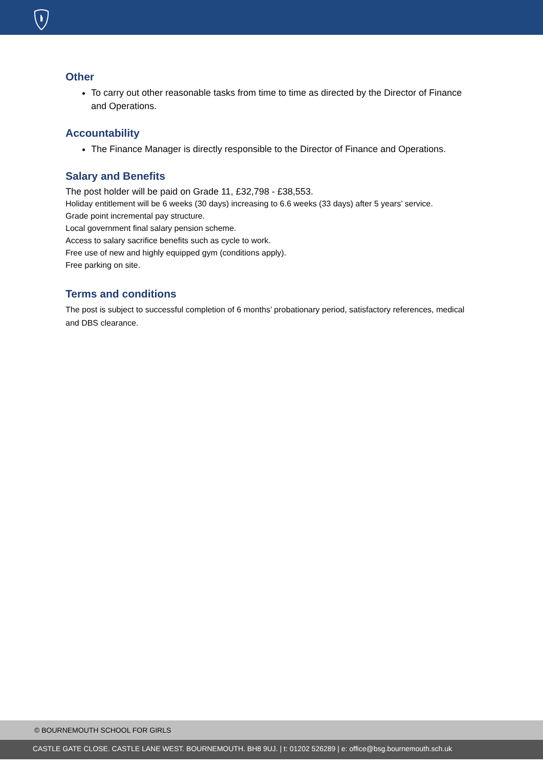Other
To carry out other reasonable tasks from time to time as directed by the Director of Finance and Operations.
Accountability
The Finance Manager is directly responsible to the Director of Finance and Operations.
Salary and Benefits
The post holder will be paid on Grade 11, £32,798 - £38,553.
Holiday entitlement will be 6 weeks (30 days) increasing to 6.6 weeks (33 days) after 5 years’ service.
Grade point incremental pay structure.
Local government final salary pension scheme.
Access to salary sacrifice benefits such as cycle to work.
Free use of new and highly equipped gym (conditions apply).
Free parking on site.
Terms and conditions
The post is subject to successful completion of 6 months’ probationary period, satisfactory references, medical and DBS clearance.
© BOURNEMOUTH SCHOOL FOR GIRLS
CASTLE GATE CLOSE. CASTLE LANE WEST. BOURNEMOUTH. BH8 9UJ. | t: 01202 526289 | e: office@bsg.bournemouth.sch.uk